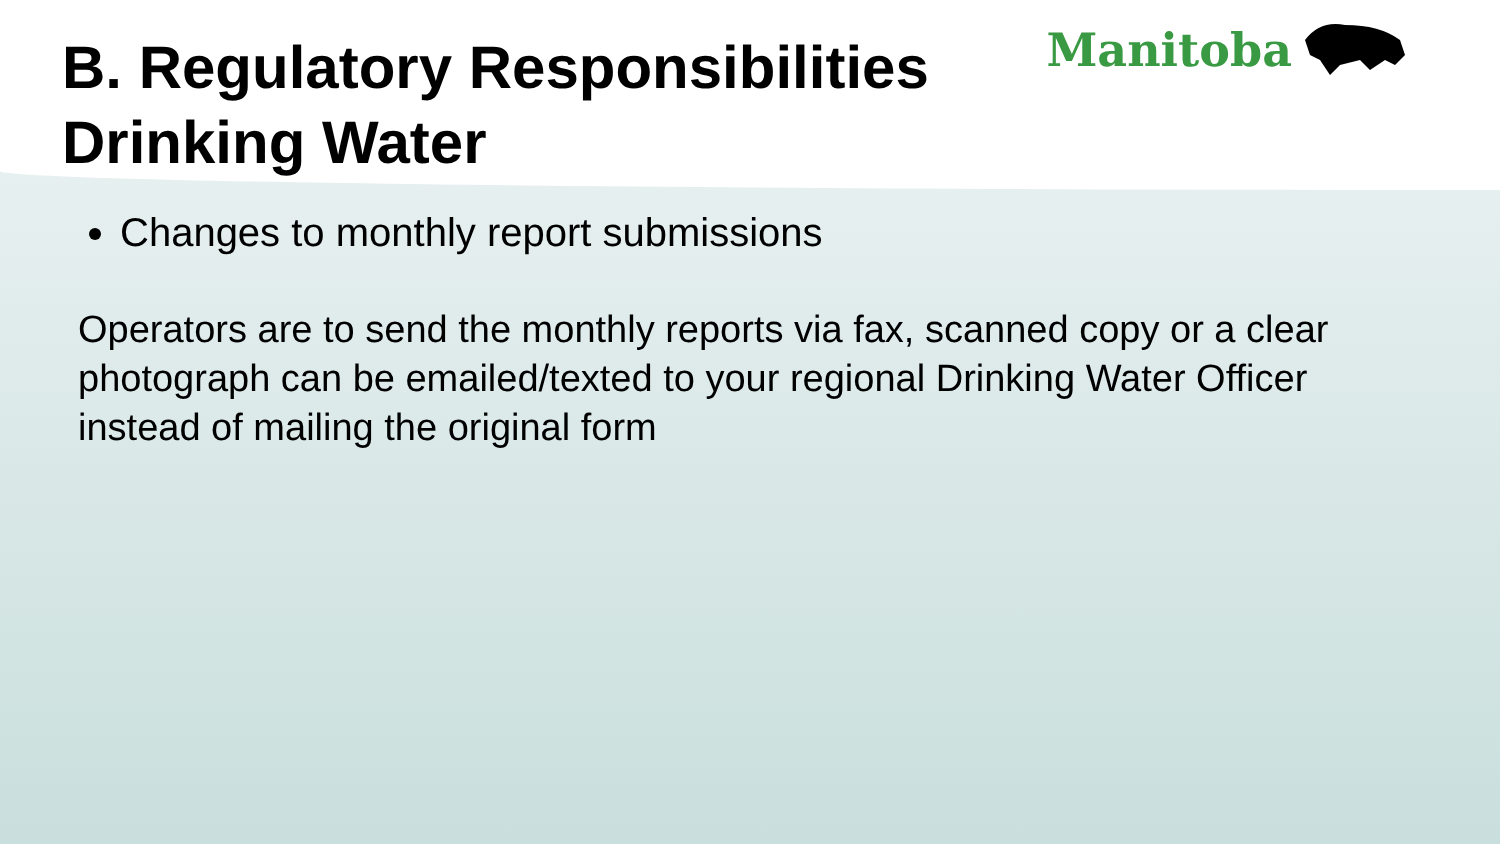Manitoba
B. Regulatory Responsibilities
Drinking Water
Changes to monthly report submissions
Operators are to send the monthly reports via fax, scanned copy or a clear photograph can be emailed/texted to your regional Drinking Water Officer instead of mailing the original form